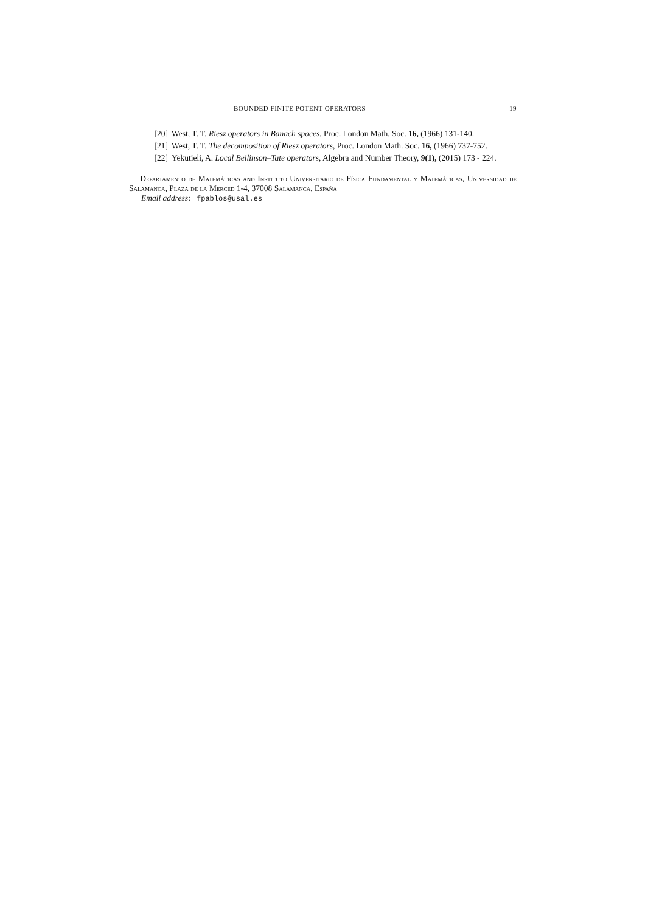BOUNDED FINITE POTENT OPERATORS 19
[20] West, T. T. Riesz operators in Banach spaces, Proc. London Math. Soc. 16, (1966) 131-140.
[21] West, T. T. The decomposition of Riesz operators, Proc. London Math. Soc. 16, (1966) 737-752.
[22] Yekutieli, A. Local Beilinson–Tate operators, Algebra and Number Theory, 9(1), (2015) 173 - 224.
Departamento de Matemáticas and Instituto Universitario de Física Fundamental y Matemáticas, Universidad de Salamanca, Plaza de la Merced 1-4, 37008 Salamanca, España
Email address: fpablos@usal.es